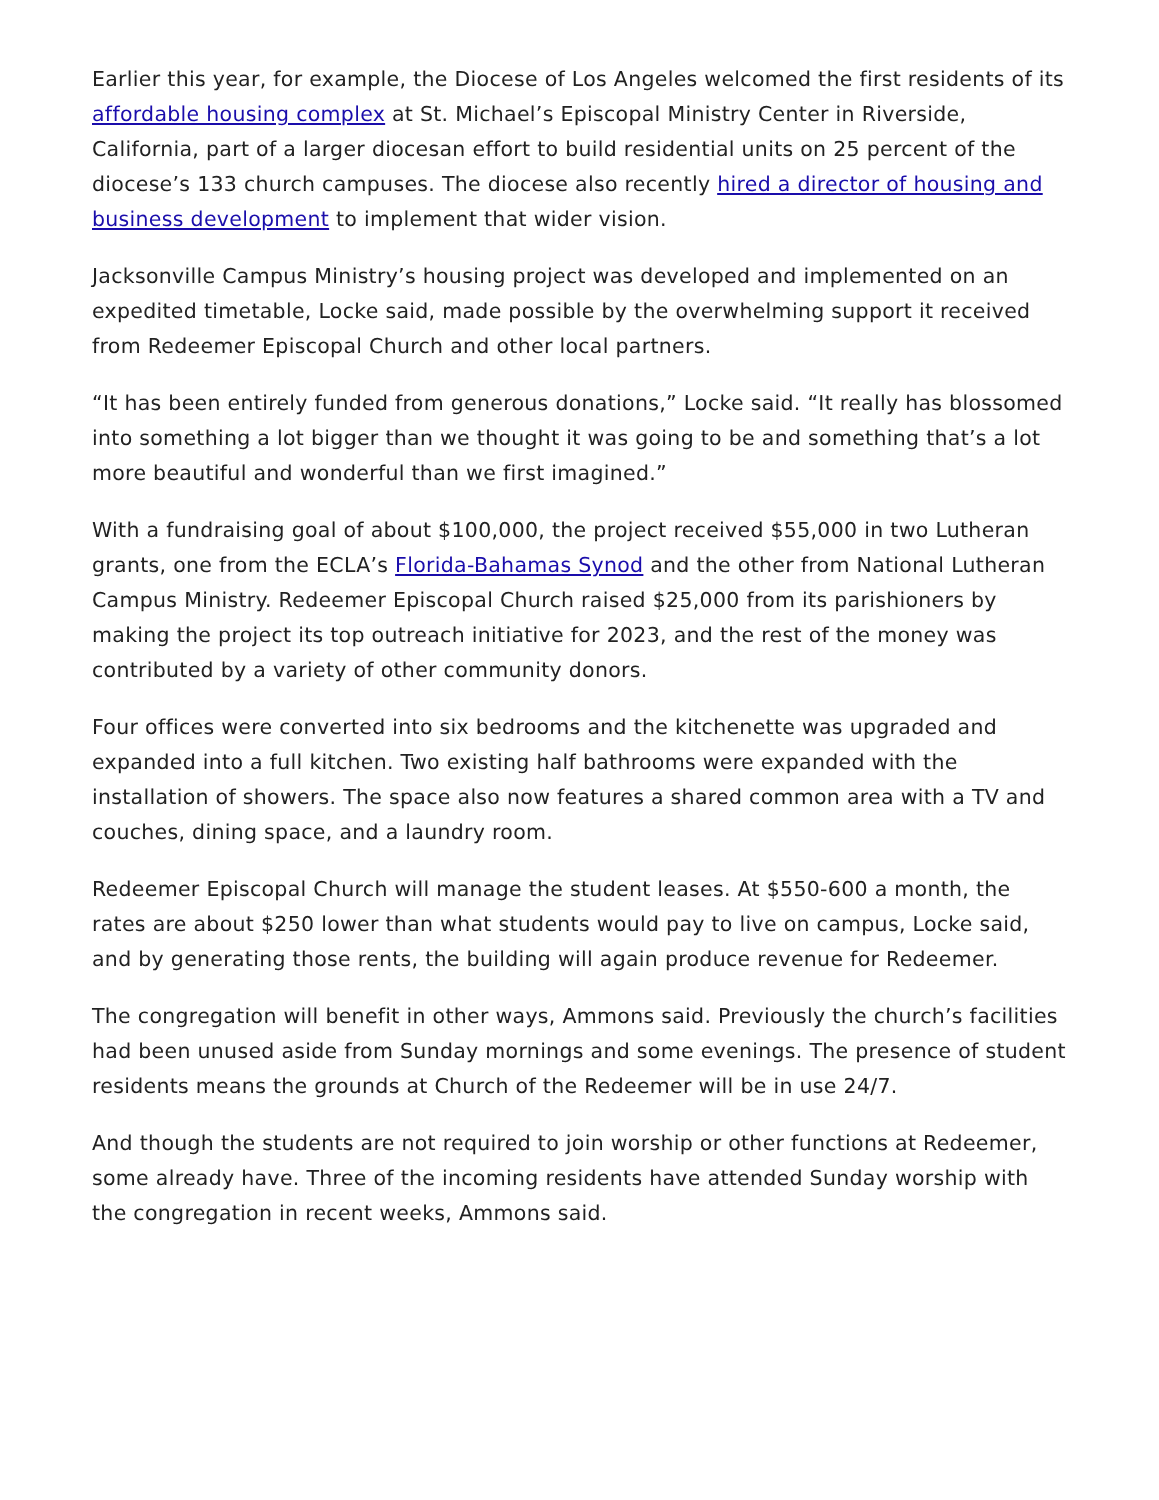Earlier this year, for example, the Diocese of Los Angeles welcomed the first residents of its affordable housing complex at St. Michael’s Episcopal Ministry Center in Riverside, California, part of a larger diocesan effort to build residential units on 25 percent of the diocese’s 133 church campuses. The diocese also recently hired a director of housing and business development to implement that wider vision.
Jacksonville Campus Ministry’s housing project was developed and implemented on an expedited timetable, Locke said, made possible by the overwhelming support it received from Redeemer Episcopal Church and other local partners.
“It has been entirely funded from generous donations,” Locke said. “It really has blossomed into something a lot bigger than we thought it was going to be and something that’s a lot more beautiful and wonderful than we first imagined.”
With a fundraising goal of about $100,000, the project received $55,000 in two Lutheran grants, one from the ECLA’s Florida-Bahamas Synod and the other from National Lutheran Campus Ministry. Redeemer Episcopal Church raised $25,000 from its parishioners by making the project its top outreach initiative for 2023, and the rest of the money was contributed by a variety of other community donors.
Four offices were converted into six bedrooms and the kitchenette was upgraded and expanded into a full kitchen. Two existing half bathrooms were expanded with the installation of showers. The space also now features a shared common area with a TV and couches, dining space, and a laundry room.
Redeemer Episcopal Church will manage the student leases. At $550-600 a month, the rates are about $250 lower than what students would pay to live on campus, Locke said, and by generating those rents, the building will again produce revenue for Redeemer.
The congregation will benefit in other ways, Ammons said. Previously the church’s facilities had been unused aside from Sunday mornings and some evenings. The presence of student residents means the grounds at Church of the Redeemer will be in use 24/7.
And though the students are not required to join worship or other functions at Redeemer, some already have. Three of the incoming residents have attended Sunday worship with the congregation in recent weeks, Ammons said.